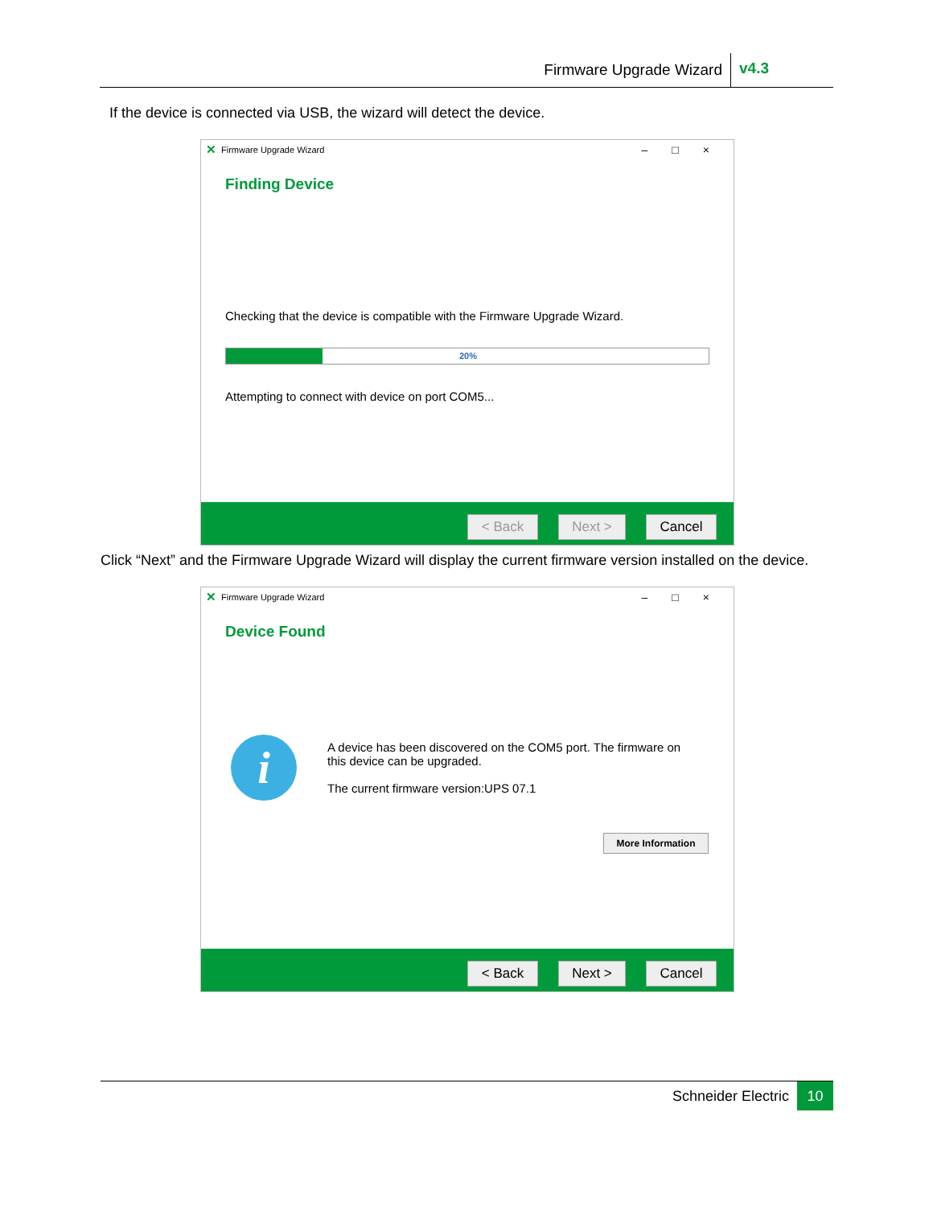Firmware Upgrade Wizard v4.3
If the device is connected via USB, the wizard will detect the device.
✕ Firmware Upgrade Wizard –□×
Finding Device
Checking that the device is compatible with the Firmware Upgrade Wizard.
20%
Attempting to connect with device on port COM5...
< Back Next > Cancel
Click “Next” and the Firmware Upgrade Wizard will display the current firmware version installed on the device.
✕ Firmware Upgrade Wizard –□×
Device Found
i
A device has been discovered on the COM5 port. The firmware on this device can be upgraded.
The current firmware version:UPS 07.1
More Information
< Back Next > Cancel
Schneider Electric 10